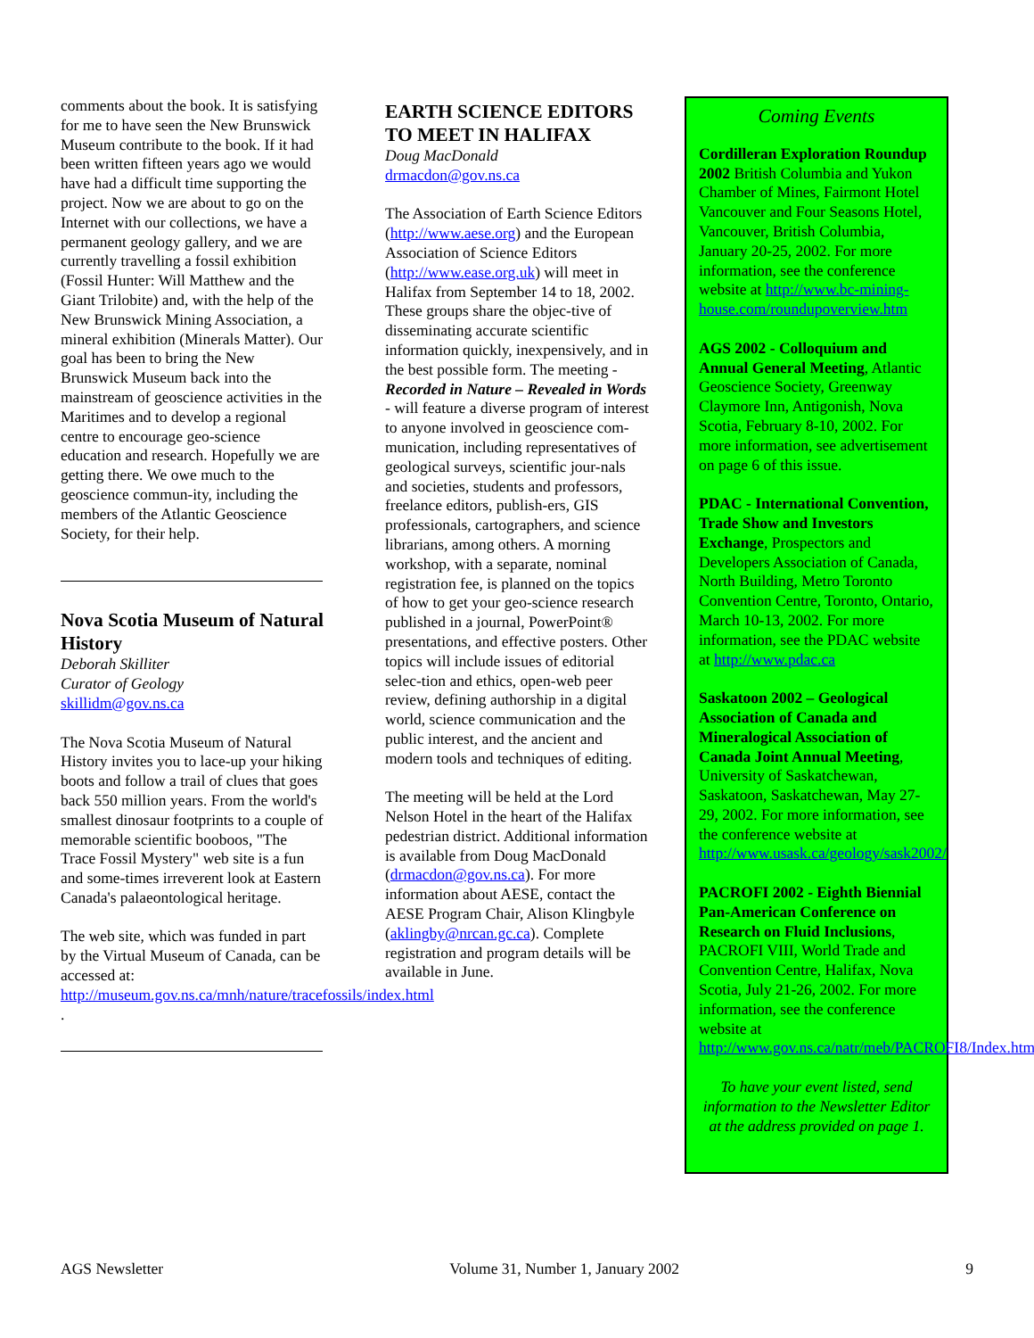comments about the book. It is satisfying for me to have seen the New Brunswick Museum contribute to the book. If it had been written fifteen years ago we would have had a difficult time supporting the project. Now we are about to go on the Internet with our collections, we have a permanent geology gallery, and we are currently travelling a fossil exhibition (Fossil Hunter: Will Matthew and the Giant Trilobite) and, with the help of the New Brunswick Mining Association, a mineral exhibition (Minerals Matter). Our goal has been to bring the New Brunswick Museum back into the mainstream of geoscience activities in the Maritimes and to develop a regional centre to encourage geo-science education and research. Hopefully we are getting there. We owe much to the geoscience commun-ity, including the members of the Atlantic Geoscience Society, for their help.
Nova Scotia Museum of Natural History
Deborah Skilliter
Curator of Geology
skillidm@gov.ns.ca
The Nova Scotia Museum of Natural History invites you to lace-up your hiking boots and follow a trail of clues that goes back 550 million years. From the world's smallest dinosaur footprints to a couple of memorable scientific booboos, "The Trace Fossil Mystery" web site is a fun and some-times irreverent look at Eastern Canada's palaeontological heritage.
The web site, which was funded in part by the Virtual Museum of Canada, can be accessed at: http://museum.gov.ns.ca/mnh/nature/tracefossils/index.html .
EARTH SCIENCE EDITORS TO MEET IN HALIFAX
Doug MacDonald
drmacdon@gov.ns.ca
The Association of Earth Science Editors (http://www.aese.org) and the European Association of Science Editors (http://www.ease.org.uk) will meet in Halifax from September 14 to 18, 2002. These groups share the objec-tive of disseminating accurate scientific information quickly, inexpensively, and in the best possible form. The meeting - Recorded in Nature – Revealed in Words - will feature a diverse program of interest to anyone involved in geoscience com-munication, including representatives of geological surveys, scientific jour-nals and societies, students and professors, freelance editors, publish-ers, GIS professionals, cartographers, and science librarians, among others. A morning workshop, with a separate, nominal registration fee, is planned on the topics of how to get your geo-science research published in a journal, PowerPoint® presentations, and effective posters. Other topics will include issues of editorial selec-tion and ethics, open-web peer review, defining authorship in a digital world, science communication and the public interest, and the ancient and modern tools and techniques of editing.
The meeting will be held at the Lord Nelson Hotel in the heart of the Halifax pedestrian district. Additional information is available from Doug MacDonald (drmacdon@gov.ns.ca). For more information about AESE, contact the AESE Program Chair, Alison Klingbyle (aklingby@nrcan.gc.ca). Complete registration and program details will be available in June.
Coming Events
Cordilleran Exploration Roundup 2002 British Columbia and Yukon Chamber of Mines, Fairmont Hotel Vancouver and Four Seasons Hotel, Vancouver, British Columbia, January 20-25, 2002. For more information, see the conference website at http://www.bc-mining-house.com/roundupoverview.htm
AGS 2002 - Colloquium and Annual General Meeting, Atlantic Geoscience Society, Greenway Claymore Inn, Antigonish, Nova Scotia, February 8-10, 2002. For more information, see advertisement on page 6 of this issue.
PDAC - International Convention, Trade Show and Investors Exchange, Prospectors and Developers Association of Canada, North Building, Metro Toronto Convention Centre, Toronto, Ontario, March 10-13, 2002. For more information, see the PDAC website at http://www.pdac.ca
Saskatoon 2002 – Geological Association of Canada and Mineralogical Association of Canada Joint Annual Meeting, University of Saskatchewan, Saskatoon, Saskatchewan, May 27-29, 2002. For more information, see the conference website at http://www.usask.ca/geology/sask2002/
PACROFI 2002 - Eighth Biennial Pan-American Conference on Research on Fluid Inclusions, PACROFI VIII, World Trade and Convention Centre, Halifax, Nova Scotia, July 21-26, 2002. For more information, see the conference website at http://www.gov.ns.ca/natr/meb/PACROFI8/Index.htm
To have your event listed, send information to the Newsletter Editor at the address provided on page 1.
AGS Newsletter Volume 31, Number 1, January 2002 9